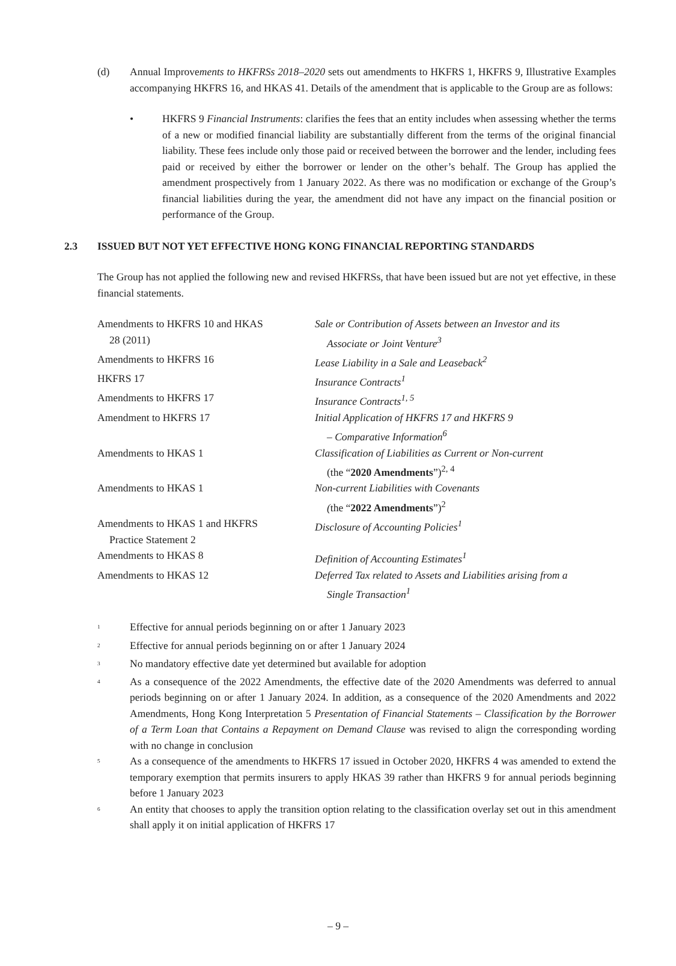(d) Annual Improvements to HKFRSs 2018–2020 sets out amendments to HKFRS 1, HKFRS 9, Illustrative Examples accompanying HKFRS 16, and HKAS 41. Details of the amendment that is applicable to the Group are as follows:
• HKFRS 9 Financial Instruments: clarifies the fees that an entity includes when assessing whether the terms of a new or modified financial liability are substantially different from the terms of the original financial liability. These fees include only those paid or received between the borrower and the lender, including fees paid or received by either the borrower or lender on the other’s behalf. The Group has applied the amendment prospectively from 1 January 2022. As there was no modification or exchange of the Group’s financial liabilities during the year, the amendment did not have any impact on the financial position or performance of the Group.
2.3 ISSUED BUT NOT YET EFFECTIVE HONG KONG FINANCIAL REPORTING STANDARDS
The Group has not applied the following new and revised HKFRSs, that have been issued but are not yet effective, in these financial statements.
| Amendments to HKFRS 10 and HKAS 28 (2011) | Sale or Contribution of Assets between an Investor and its Associate or Joint Venture<sup>3</sup> |
| Amendments to HKFRS 16 | Lease Liability in a Sale and Leaseback<sup>2</sup> |
| HKFRS 17 | Insurance Contracts<sup>1</sup> |
| Amendments to HKFRS 17 | Insurance Contracts<sup>1, 5</sup> |
| Amendment to HKFRS 17 | Initial Application of HKFRS 17 and HKFRS 9 – Comparative Information<sup>6</sup> |
| Amendments to HKAS 1 | Classification of Liabilities as Current or Non-current (the “ 2020 Amendments ”)<sup>2, 4</sup> |
| Amendments to HKAS 1 | Non-current Liabilities with Covenants ( the “ 2022 Amendments ”)<sup>2</sup> |
| Amendments to HKAS 1 and HKFRS Practice Statement 2 | Disclosure of Accounting Policies<sup>1</sup> |
| Amendments to HKAS 8 | Definition of Accounting Estimates<sup>1</sup> |
| Amendments to HKAS 12 | Deferred Tax related to Assets and Liabilities arising from a Single Transaction<sup>1</sup> |
<sup>1</sup>
Effective for annual periods beginning on or after 1 January 2023
<sup>2</sup>
Effective for annual periods beginning on or after 1 January 2024
<sup>3</sup>
No mandatory effective date yet determined but available for adoption
<sup>4</sup>
As a consequence of the 2022 Amendments, the effective date of the 2020 Amendments was deferred to annual periods beginning on or after 1 January 2024. In addition, as a consequence of the 2020 Amendments and 2022 Amendments, Hong Kong Interpretation 5 Presentation of Financial Statements – Classification by the Borrower of a Term Loan that Contains a Repayment on Demand Clause was revised to align the corresponding wording with no change in conclusion
<sup>5</sup>
As a consequence of the amendments to HKFRS 17 issued in October 2020, HKFRS 4 was amended to extend the temporary exemption that permits insurers to apply HKAS 39 rather than HKFRS 9 for annual periods beginning before 1 January 2023
<sup>6</sup>
An entity that chooses to apply the transition option relating to the classification overlay set out in this amendment shall apply it on initial application of HKFRS 17
– 9 –